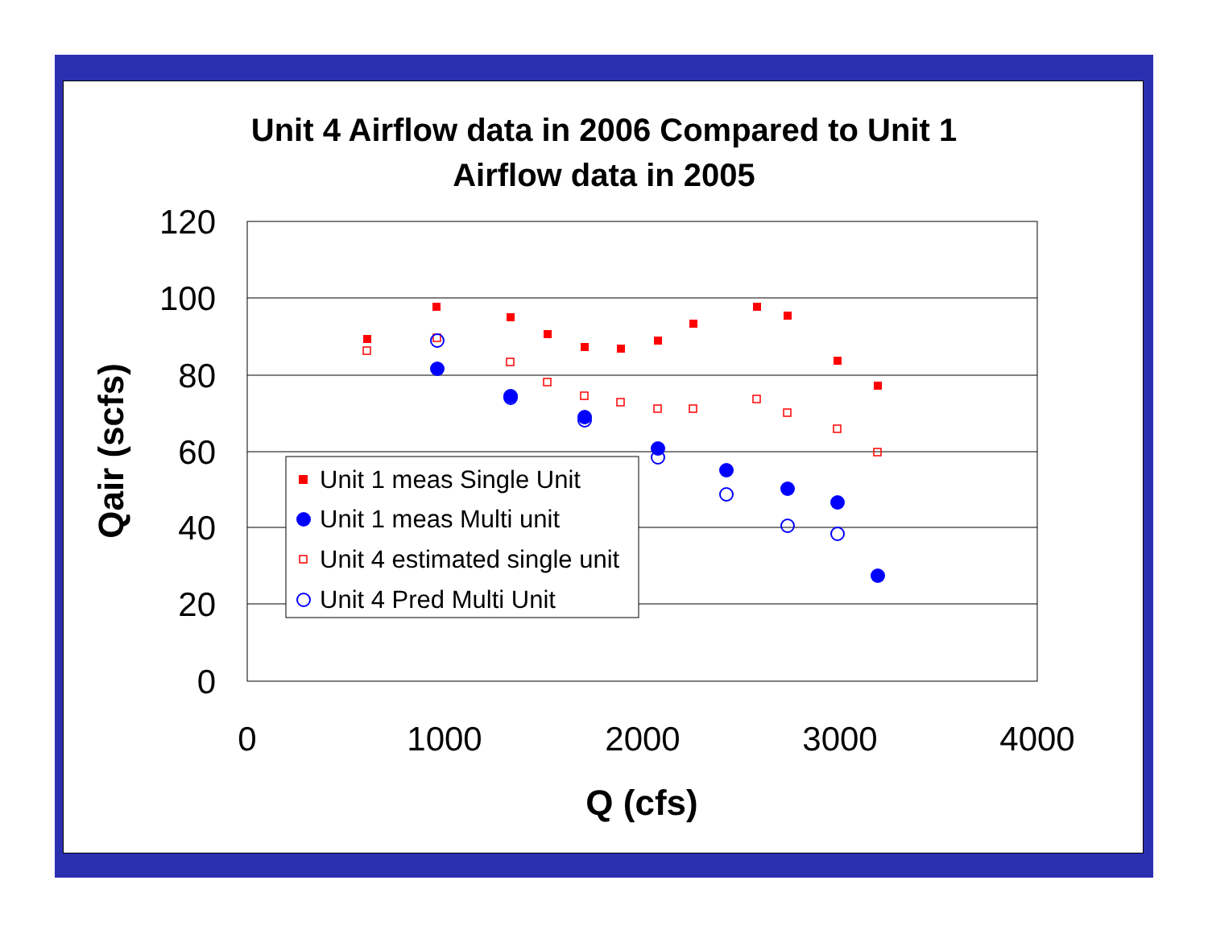Unit 4 Airflow data in 2006 Compared to Unit 1
Airflow data in 2005
120
100
80
60
40
20
0
0
1000
2000
3000
4000
Q (cfs)
Qair (scfs)
Unit 1 meas Single Unit
Unit 1 meas Multi unit
Unit 4 estimated single unit
Unit 4 Pred Multi Unit